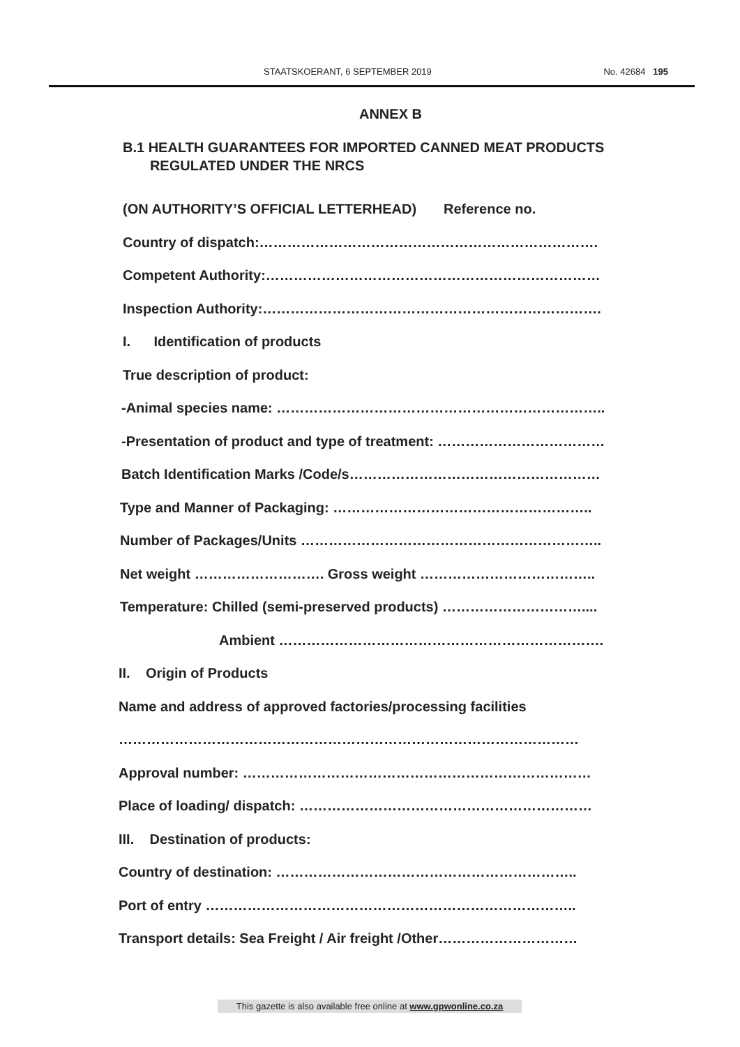STAATSKOERANT, 6 SEPTEMBER 2019 No. 42684 195
ANNEX B
B.1 HEALTH GUARANTEES FOR IMPORTED CANNED MEAT PRODUCTS
REGULATED UNDER THE NRCS
(ON AUTHORITY’S OFFICIAL LETTERHEAD) Reference no.
Country of dispatch:……………………………………………………………….
Competent Authority:………………………………………………………………
Inspection Authority:……………………………………………………………….
I. Identification of products
True description of product:
-Animal species name: ……………………………………………………………..
-Presentation of product and type of treatment: ………………………………
Batch Identification Marks /Code/s………………………………………………
Type and Manner of Packaging: ………………………………………………..
Number of Packages/Units ………………………………………………………..
Net weight ………………………. Gross weight ………………………………..
Temperature: Chilled (semi-preserved products) …………………………....
Ambient …………………………………………………………….
II. Origin of Products
Name and address of approved factories/processing facilities
………………………………………………………………………………………
Approval number: …………………………………………………………………
Place of loading/ dispatch: ………………………………………………………
III. Destination of products:
Country of destination: ………………………………………………………..
Port of entry ……………………………………………………………………..
Transport details: Sea Freight / Air freight /Other…………………………
This gazette is also available free online at www.gpwonline.co.za